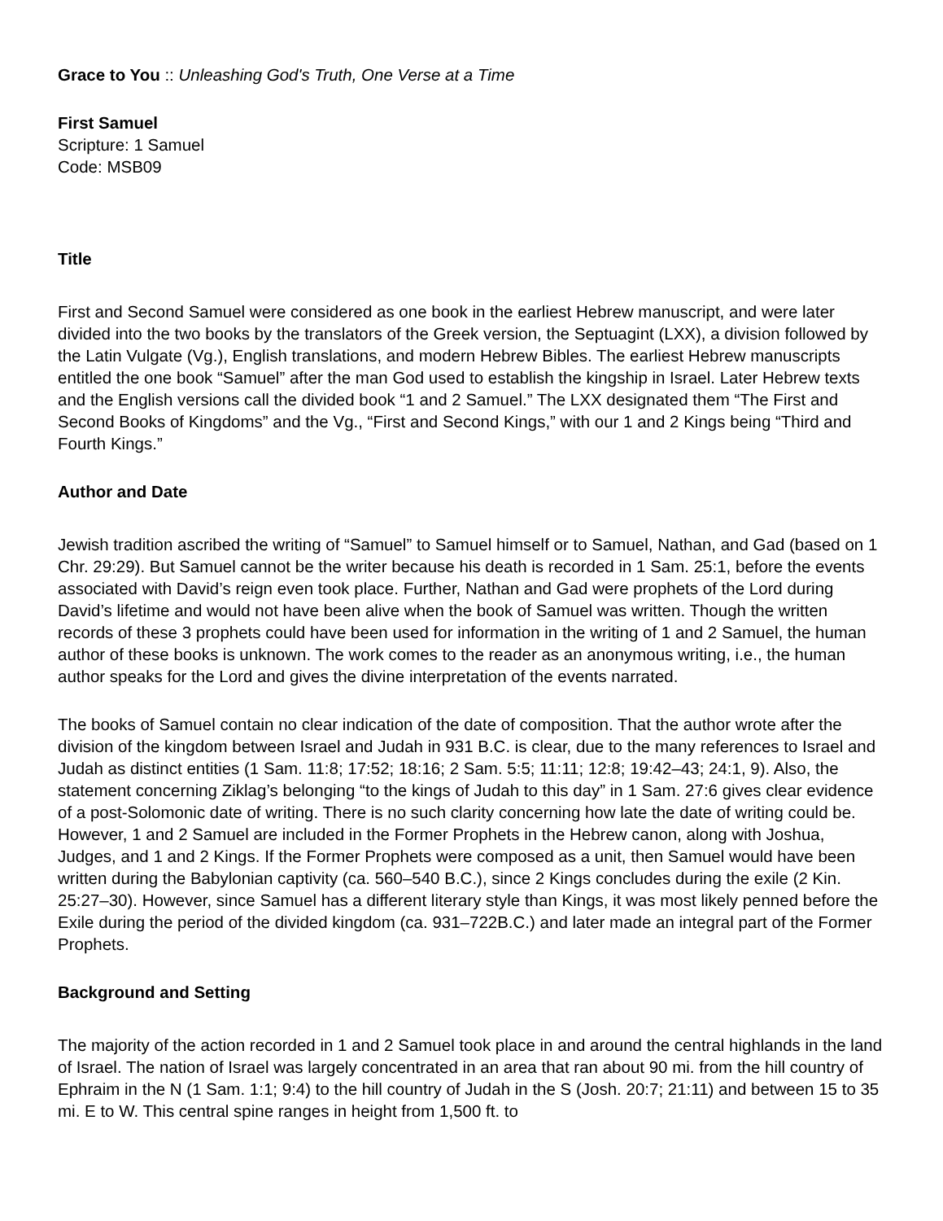Grace to You :: Unleashing God's Truth, One Verse at a Time
First Samuel
Scripture: 1 Samuel
Code: MSB09
Title
First and Second Samuel were considered as one book in the earliest Hebrew manuscript, and were later divided into the two books by the translators of the Greek version, the Septuagint (LXX), a division followed by the Latin Vulgate (Vg.), English translations, and modern Hebrew Bibles. The earliest Hebrew manuscripts entitled the one book “Samuel” after the man God used to establish the kingship in Israel. Later Hebrew texts and the English versions call the divided book “1 and 2 Samuel.” The LXX designated them “The First and Second Books of Kingdoms” and the Vg., “First and Second Kings,” with our 1 and 2 Kings being “Third and Fourth Kings.”
Author and Date
Jewish tradition ascribed the writing of “Samuel” to Samuel himself or to Samuel, Nathan, and Gad (based on 1 Chr. 29:29). But Samuel cannot be the writer because his death is recorded in 1 Sam. 25:1, before the events associated with David’s reign even took place. Further, Nathan and Gad were prophets of the Lord during David’s lifetime and would not have been alive when the book of Samuel was written. Though the written records of these 3 prophets could have been used for information in the writing of 1 and 2 Samuel, the human author of these books is unknown. The work comes to the reader as an anonymous writing, i.e., the human author speaks for the Lord and gives the divine interpretation of the events narrated.
The books of Samuel contain no clear indication of the date of composition. That the author wrote after the division of the kingdom between Israel and Judah in 931 B.C. is clear, due to the many references to Israel and Judah as distinct entities (1 Sam. 11:8; 17:52; 18:16; 2 Sam. 5:5; 11:11; 12:8; 19:42–43; 24:1, 9). Also, the statement concerning Ziklag’s belonging “to the kings of Judah to this day” in 1 Sam. 27:6 gives clear evidence of a post-Solomonic date of writing. There is no such clarity concerning how late the date of writing could be. However, 1 and 2 Samuel are included in the Former Prophets in the Hebrew canon, along with Joshua, Judges, and 1 and 2 Kings. If the Former Prophets were composed as a unit, then Samuel would have been written during the Babylonian captivity (ca. 560–540 B.C.), since 2 Kings concludes during the exile (2 Kin. 25:27–30). However, since Samuel has a different literary style than Kings, it was most likely penned before the Exile during the period of the divided kingdom (ca. 931–722B.C.) and later made an integral part of the Former Prophets.
Background and Setting
The majority of the action recorded in 1 and 2 Samuel took place in and around the central highlands in the land of Israel. The nation of Israel was largely concentrated in an area that ran about 90 mi. from the hill country of Ephraim in the N (1 Sam. 1:1; 9:4) to the hill country of Judah in the S (Josh. 20:7; 21:11) and between 15 to 35 mi. E to W. This central spine ranges in height from 1,500 ft. to